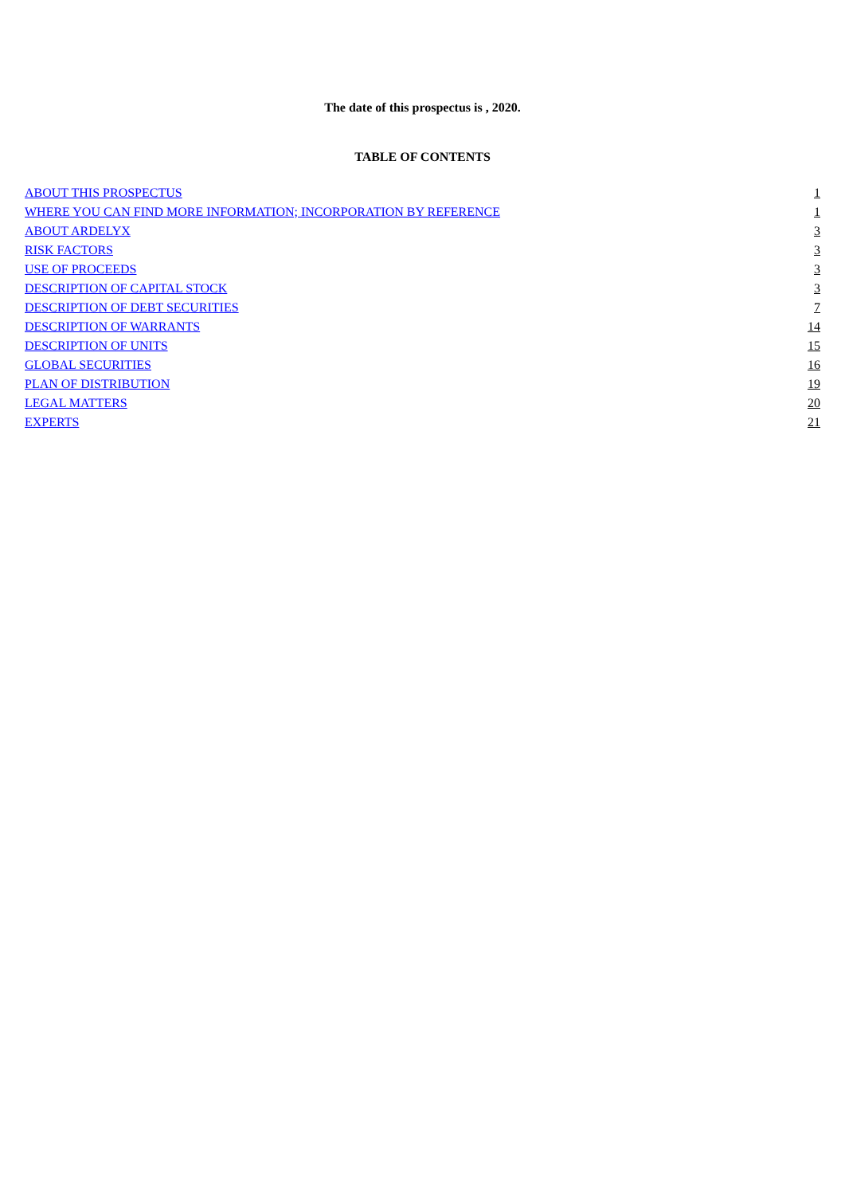The date of this prospectus is , 2020.
TABLE OF CONTENTS
| ABOUT THIS PROSPECTUS | 1 |
| WHERE YOU CAN FIND MORE INFORMATION; INCORPORATION BY REFERENCE | 1 |
| ABOUT ARDELYX | 3 |
| RISK FACTORS | 3 |
| USE OF PROCEEDS | 3 |
| DESCRIPTION OF CAPITAL STOCK | 3 |
| DESCRIPTION OF DEBT SECURITIES | 7 |
| DESCRIPTION OF WARRANTS | 14 |
| DESCRIPTION OF UNITS | 15 |
| GLOBAL SECURITIES | 16 |
| PLAN OF DISTRIBUTION | 19 |
| LEGAL MATTERS | 20 |
| EXPERTS | 21 |